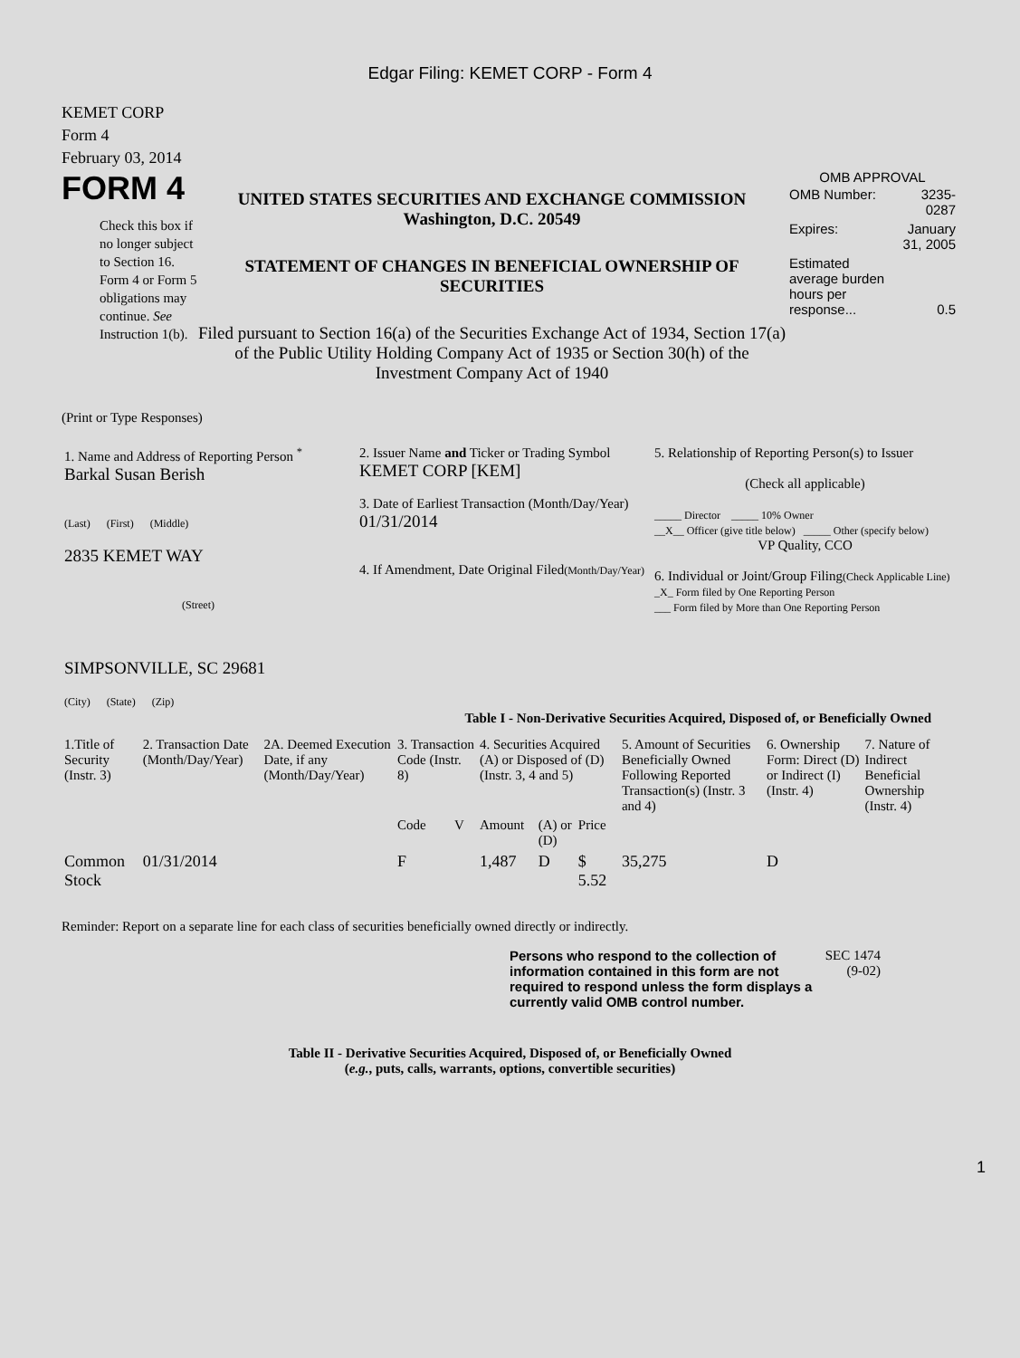Edgar Filing: KEMET CORP - Form 4
KEMET CORP
Form 4
February 03, 2014
FORM 4
Check this box if no longer subject to Section 16. Form 4 or Form 5 obligations may continue. See Instruction 1(b).
UNITED STATES SECURITIES AND EXCHANGE COMMISSION
Washington, D.C. 20549
STATEMENT OF CHANGES IN BENEFICIAL OWNERSHIP OF SECURITIES
Filed pursuant to Section 16(a) of the Securities Exchange Act of 1934, Section 17(a) of the Public Utility Holding Company Act of 1935 or Section 30(h) of the Investment Company Act of 1940
OMB APPROVAL
| OMB Number: | 3235-0287 |
| Expires: | January 31, 2005 |
| Estimated average burden hours per response... | 0.5 |
(Print or Type Responses)
| 1. Name and Address of Reporting Person <sup>*</sup> Barkal Susan Berish (Last) (First) (Middle) 2835 KEMET WAY (Street) SIMPSONVILLE, SC 29681 (City) (State) (Zip) | 2. Issuer Name and Ticker or Trading Symbol KEMET CORP [KEM] 3. Date of Earliest Transaction (Month/Day/Year) 01/31/2014 4. If Amendment, Date Original Filed (Month/Day/Year) | 5. Relationship of Reporting Person(s) to Issuer (Check all applicable) _____ Director _____ 10% Owner __X__ Officer (give title below) _____ Other (specify below) VP Quality, CCO 6. Individual or Joint/Group Filing (Check Applicable Line) _X_ Form filed by One Reporting Person ___ Form filed by More than One Reporting Person |
Table I - Non-Derivative Securities Acquired, Disposed of, or Beneficially Owned
| 1.Title of Security (Instr. 3) | 2. Transaction Date (Month/Day/Year) | 2A. Deemed Execution Date, if any (Month/Day/Year) | 3. Transaction Code (Instr. 8) | | 4. Securities Acquired (A) or Disposed of (D) (Instr. 3, 4 and 5) | | | 5. Amount of Securities Beneficially Owned Following Reported Transaction(s) (Instr. 3 and 4) | 6. Ownership Form: Direct (D) or Indirect (I) (Instr. 4) | 7. Nature of Indirect Beneficial Ownership (Instr. 4) |
| --- | --- | --- | --- | --- | --- | --- | --- | --- | --- | --- |
| | | | Code | V | Amount | (A) or (D) | Price | | | |
| Common Stock | 01/31/2014 | | F | | 1,487 | D | $ 5.52 | 35,275 | D | |
Reminder: Report on a separate line for each class of securities beneficially owned directly or indirectly.
Persons who respond to the collection of information contained in this form are not required to respond unless the form displays a currently valid OMB control number.
SEC 1474 (9-02)
Table II - Derivative Securities Acquired, Disposed of, or Beneficially Owned
(e.g., puts, calls, warrants, options, convertible securities)
1